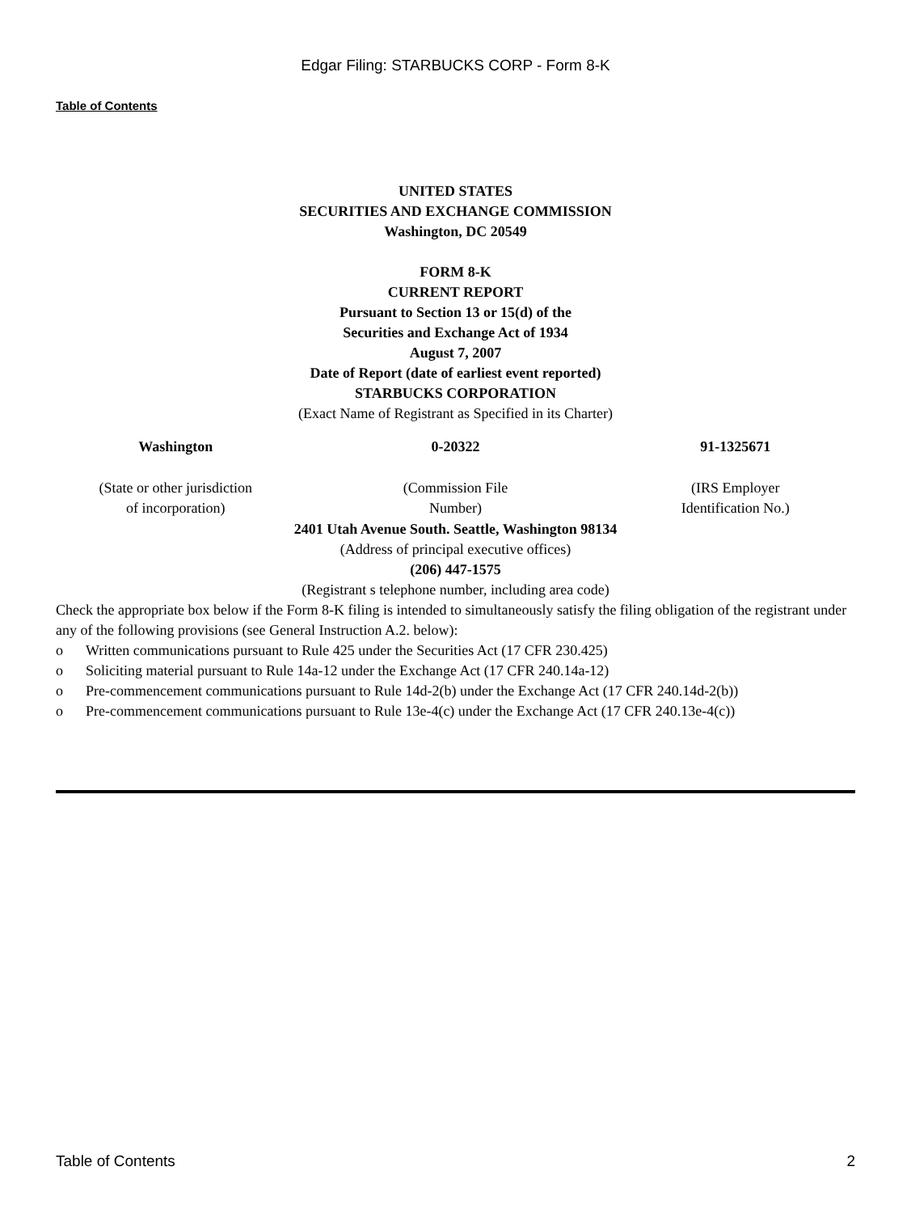Edgar Filing: STARBUCKS CORP - Form 8-K
Table of Contents
UNITED STATES
SECURITIES AND EXCHANGE COMMISSION
Washington, DC 20549
FORM 8-K
CURRENT REPORT
Pursuant to Section 13 or 15(d) of the
Securities and Exchange Act of 1934
August 7, 2007
Date of Report (date of earliest event reported)
STARBUCKS CORPORATION
(Exact Name of Registrant as Specified in its Charter)
| Washington | 0-20322 | 91-1325671 |
| (State or other jurisdiction of incorporation) | (Commission File Number) | (IRS Employer Identification No.) |
2401 Utah Avenue South. Seattle, Washington 98134
(Address of principal executive offices)
(206) 447-1575
(Registrant s telephone number, including area code)
Check the appropriate box below if the Form 8-K filing is intended to simultaneously satisfy the filing obligation of the registrant under any of the following provisions (see General Instruction A.2. below):
o Written communications pursuant to Rule 425 under the Securities Act (17 CFR 230.425)
o Soliciting material pursuant to Rule 14a-12 under the Exchange Act (17 CFR 240.14a-12)
o Pre-commencement communications pursuant to Rule 14d-2(b) under the Exchange Act (17 CFR 240.14d-2(b))
o Pre-commencement communications pursuant to Rule 13e-4(c) under the Exchange Act (17 CFR 240.13e-4(c))
Table of Contents 2